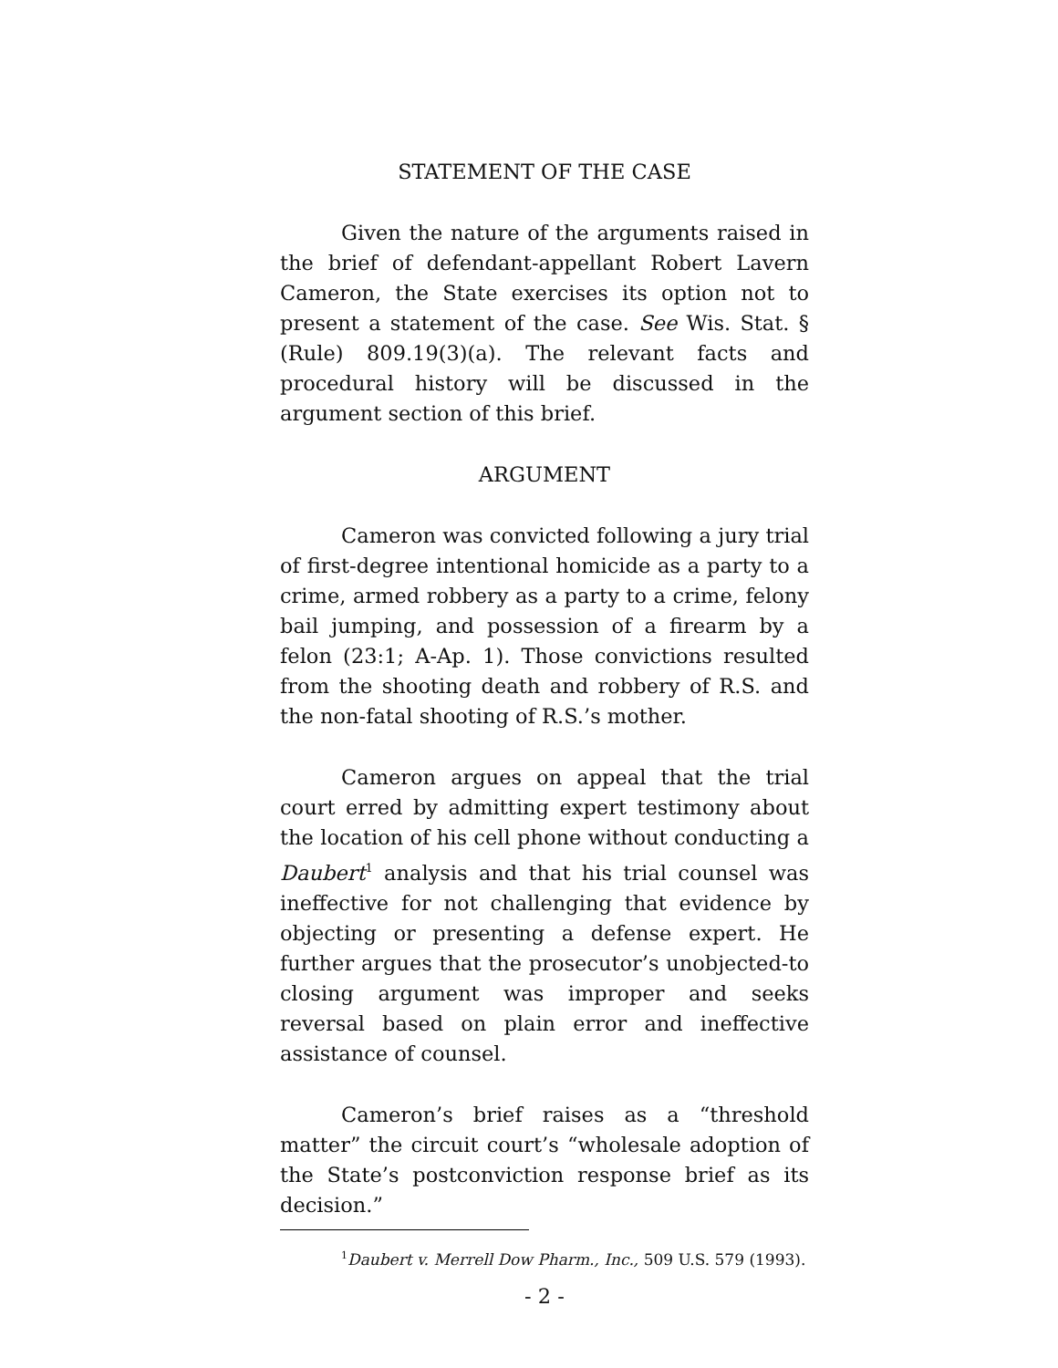STATEMENT OF THE CASE
Given the nature of the arguments raised in the brief of defendant-appellant Robert Lavern Cameron, the State exercises its option not to present a statement of the case. See Wis. Stat. § (Rule) 809.19(3)(a). The relevant facts and procedural history will be discussed in the argument section of this brief.
ARGUMENT
Cameron was convicted following a jury trial of first-degree intentional homicide as a party to a crime, armed robbery as a party to a crime, felony bail jumping, and possession of a firearm by a felon (23:1; A-Ap. 1). Those convictions resulted from the shooting death and robbery of R.S. and the non-fatal shooting of R.S.’s mother.
Cameron argues on appeal that the trial court erred by admitting expert testimony about the location of his cell phone without conducting a Daubert<sup>1</sup> analysis and that his trial counsel was ineffective for not challenging that evidence by objecting or presenting a defense expert. He further argues that the prosecutor’s unobjected-to closing argument was improper and seeks reversal based on plain error and ineffective assistance of counsel.
Cameron’s brief raises as a “threshold matter” the circuit court’s “wholesale adoption of the State’s postconviction response brief as its decision.”
<sup>1</sup> Daubert v. Merrell Dow Pharm., Inc., 509 U.S. 579 (1993).
- 2 -